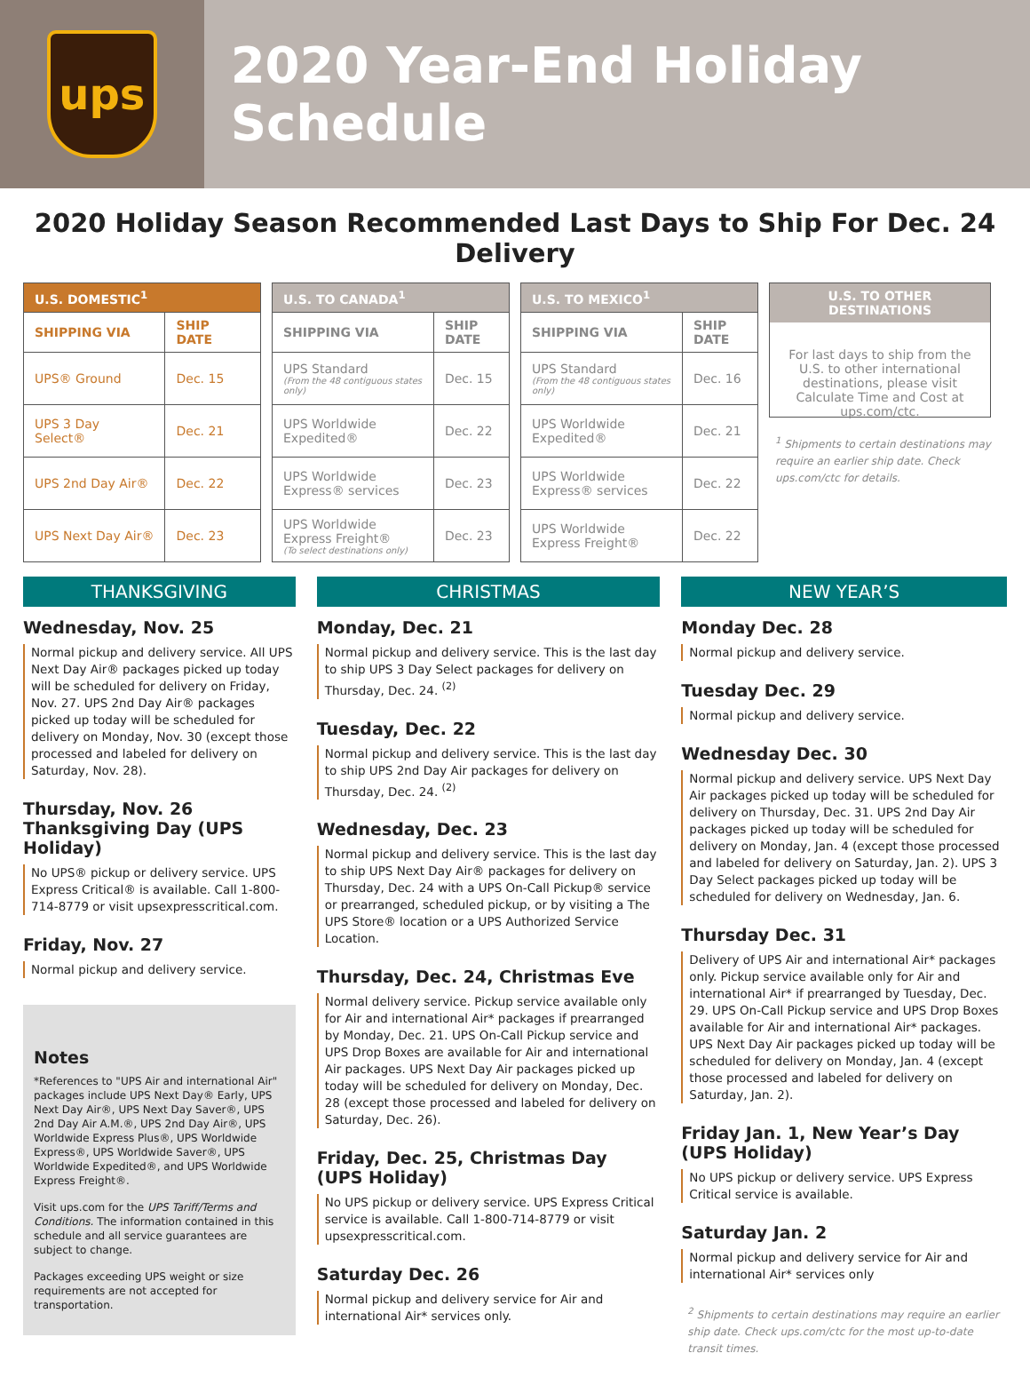ups
2020 Year-End Holiday Schedule
2020 Holiday Season Recommended Last Days to Ship For Dec. 24 Delivery
| U.S. DOMESTIC<sup>1</sup> | |
| --- | --- |
| SHIPPING VIA | SHIP DATE |
| UPS® Ground | Dec. 15 |
| UPS 3 Day Select® | Dec. 21 |
| UPS 2nd Day Air® | Dec. 22 |
| UPS Next Day Air® | Dec. 23 |
| U.S. TO CANADA<sup>1</sup> | |
| --- | --- |
| SHIPPING VIA | SHIP DATE |
| UPS Standard (From the 48 contiguous states only) | Dec. 15 |
| UPS Worldwide Expedited® | Dec. 22 |
| UPS Worldwide Express® services | Dec. 23 |
| UPS Worldwide Express Freight® (To select destinations only) | Dec. 23 |
| U.S. TO MEXICO<sup>1</sup> | |
| --- | --- |
| SHIPPING VIA | SHIP DATE |
| UPS Standard (From the 48 contiguous states only) | Dec. 16 |
| UPS Worldwide Expedited® | Dec. 21 |
| UPS Worldwide Express® services | Dec. 22 |
| UPS Worldwide Express Freight® | Dec. 22 |
U.S. TO OTHER DESTINATIONS
For last days to ship from the U.S. to other international destinations, please visit Calculate Time and Cost at ups.com/ctc.
<sup>1</sup> Shipments to certain destinations may require an earlier ship date. Check ups.com/ctc for details.
THANKSGIVING
Wednesday, Nov. 25
Normal pickup and delivery service. All UPS Next Day Air® packages picked up today will be scheduled for delivery on Friday, Nov. 27. UPS 2nd Day Air® packages picked up today will be scheduled for delivery on Monday, Nov. 30 (except those processed and labeled for delivery on Saturday, Nov. 28).
Thursday, Nov. 26
Thanksgiving Day (UPS Holiday)
No UPS® pickup or delivery service. UPS Express Critical® is available. Call 1-800-714-8779 or visit upsexpresscritical.com.
Friday, Nov. 27
Normal pickup and delivery service.
Notes
*References to "UPS Air and international Air" packages include UPS Next Day® Early, UPS Next Day Air®, UPS Next Day Saver®, UPS 2nd Day Air A.M.®, UPS 2nd Day Air®, UPS Worldwide Express Plus®, UPS Worldwide Express®, UPS Worldwide Saver®, UPS Worldwide Expedited®, and UPS Worldwide Express Freight®.
Visit ups.com for the UPS Tariff/Terms and Conditions. The information contained in this schedule and all service guarantees are subject to change.
Packages exceeding UPS weight or size requirements are not accepted for transportation.
CHRISTMAS
Monday, Dec. 21
Normal pickup and delivery service. This is the last day to ship UPS 3 Day Select packages for delivery on Thursday, Dec. 24. <sup>(2)</sup>
Tuesday, Dec. 22
Normal pickup and delivery service. This is the last day to ship UPS 2nd Day Air packages for delivery on Thursday, Dec. 24. <sup>(2)</sup>
Wednesday, Dec. 23
Normal pickup and delivery service. This is the last day to ship UPS Next Day Air® packages for delivery on Thursday, Dec. 24 with a UPS On-Call Pickup® service or prearranged, scheduled pickup, or by visiting a The UPS Store® location or a UPS Authorized Service Location.
Thursday, Dec. 24, Christmas Eve
Normal delivery service. Pickup service available only for Air and international Air* packages if prearranged by Monday, Dec. 21. UPS On-Call Pickup service and UPS Drop Boxes are available for Air and international Air packages. UPS Next Day Air packages picked up today will be scheduled for delivery on Monday, Dec. 28 (except those processed and labeled for delivery on Saturday, Dec. 26).
Friday, Dec. 25, Christmas Day
(UPS Holiday)
No UPS pickup or delivery service. UPS Express Critical service is available. Call 1-800-714-8779 or visit upsexpresscritical.com.
Saturday Dec. 26
Normal pickup and delivery service for Air and international Air* services only.
NEW YEAR’S
Monday Dec. 28
Normal pickup and delivery service.
Tuesday Dec. 29
Normal pickup and delivery service.
Wednesday Dec. 30
Normal pickup and delivery service. UPS Next Day Air packages picked up today will be scheduled for delivery on Thursday, Dec. 31. UPS 2nd Day Air packages picked up today will be scheduled for delivery on Monday, Jan. 4 (except those processed and labeled for delivery on Saturday, Jan. 2). UPS 3 Day Select packages picked up today will be scheduled for delivery on Wednesday, Jan. 6.
Thursday Dec. 31
Delivery of UPS Air and international Air* packages only. Pickup service available only for Air and international Air* if prearranged by Tuesday, Dec. 29. UPS On-Call Pickup service and UPS Drop Boxes available for Air and international Air* packages. UPS Next Day Air packages picked up today will be scheduled for delivery on Monday, Jan. 4 (except those processed and labeled for delivery on Saturday, Jan. 2).
Friday Jan. 1, New Year’s Day
(UPS Holiday)
No UPS pickup or delivery service. UPS Express Critical service is available.
Saturday Jan. 2
Normal pickup and delivery service for Air and international Air* services only
<sup>2</sup> Shipments to certain destinations may require an earlier ship date. Check ups.com/ctc for the most up-to-date transit times.